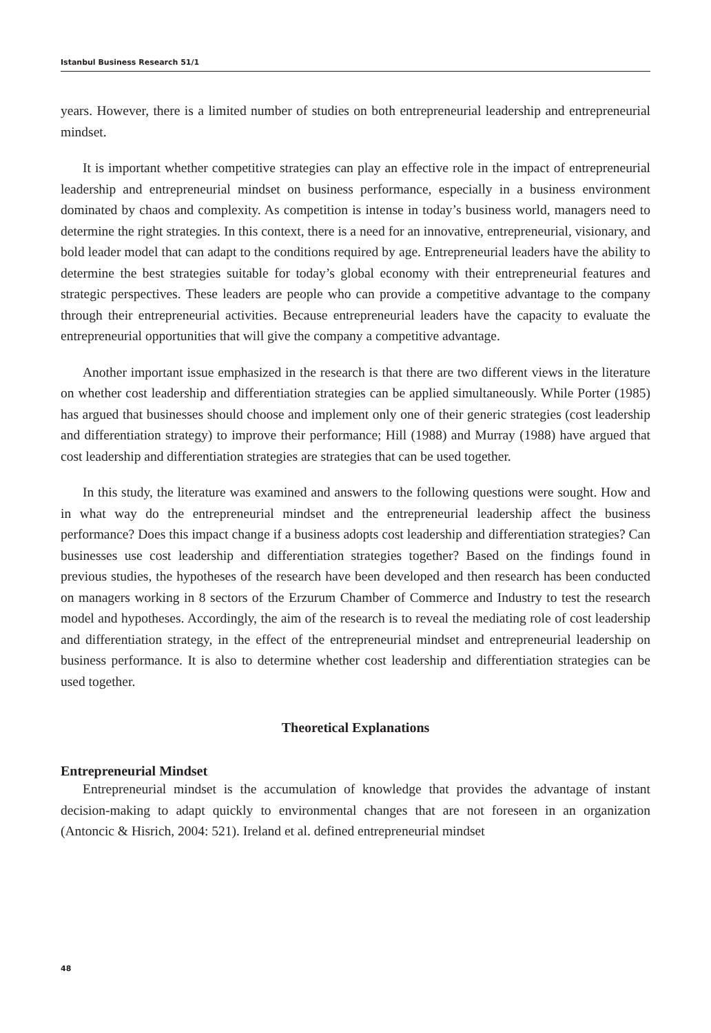Istanbul Business Research 51/1
years. However, there is a limited number of studies on both entrepreneurial leadership and entrepreneurial mindset.
It is important whether competitive strategies can play an effective role in the impact of entrepreneurial leadership and entrepreneurial mindset on business performance, especially in a business environment dominated by chaos and complexity. As competition is intense in today’s business world, managers need to determine the right strategies. In this context, there is a need for an innovative, entrepreneurial, visionary, and bold leader model that can adapt to the conditions required by age. Entrepreneurial leaders have the ability to determine the best strategies suitable for today’s global economy with their entrepreneurial features and strategic perspectives. These leaders are people who can provide a competitive advantage to the company through their entrepreneurial activities. Because entrepreneurial leaders have the capacity to evaluate the entrepreneurial opportunities that will give the company a competitive advantage.
Another important issue emphasized in the research is that there are two different views in the literature on whether cost leadership and differentiation strategies can be applied simultaneously. While Porter (1985) has argued that businesses should choose and implement only one of their generic strategies (cost leadership and differentiation strategy) to improve their performance; Hill (1988) and Murray (1988) have argued that cost leadership and differentiation strategies are strategies that can be used together.
In this study, the literature was examined and answers to the following questions were sought. How and in what way do the entrepreneurial mindset and the entrepreneurial leadership affect the business performance? Does this impact change if a business adopts cost leadership and differentiation strategies? Can businesses use cost leadership and differentiation strategies together? Based on the findings found in previous studies, the hypotheses of the research have been developed and then research has been conducted on managers working in 8 sectors of the Erzurum Chamber of Commerce and Industry to test the research model and hypotheses. Accordingly, the aim of the research is to reveal the mediating role of cost leadership and differentiation strategy, in the effect of the entrepreneurial mindset and entrepreneurial leadership on business performance. It is also to determine whether cost leadership and differentiation strategies can be used together.
Theoretical Explanations
Entrepreneurial Mindset
Entrepreneurial mindset is the accumulation of knowledge that provides the advantage of instant decision-making to adapt quickly to environmental changes that are not foreseen in an organization (Antoncic & Hisrich, 2004: 521). Ireland et al. defined entrepreneurial mindset
48